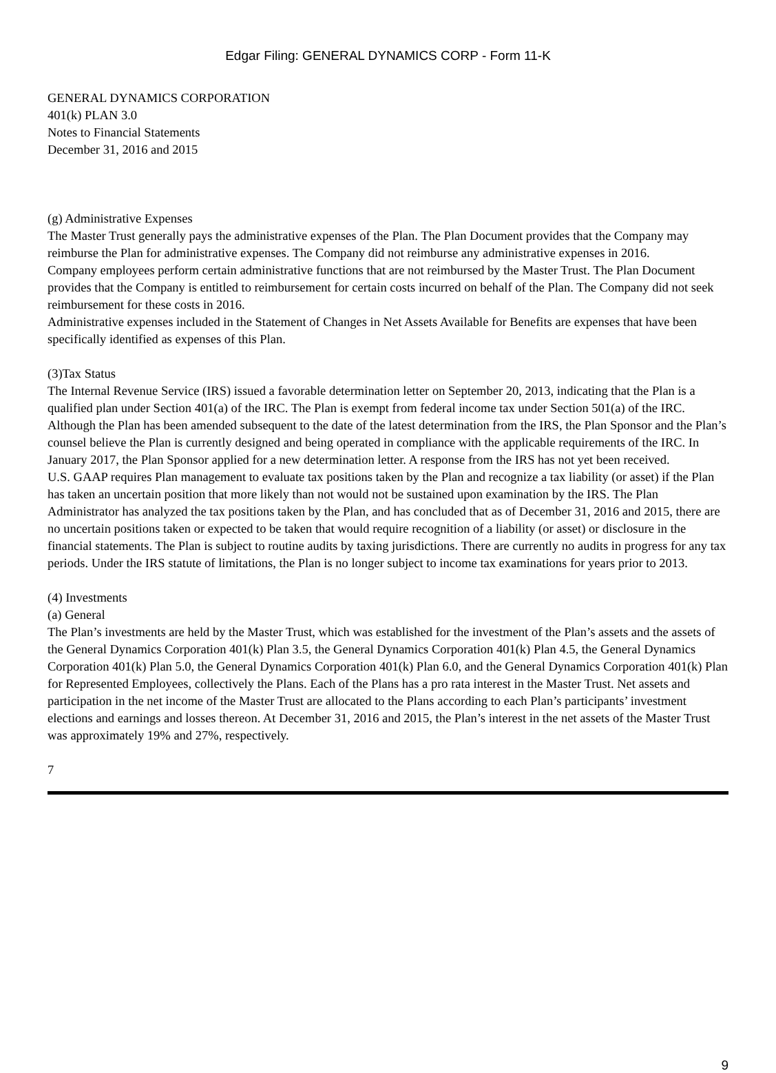Edgar Filing: GENERAL DYNAMICS CORP - Form 11-K
GENERAL DYNAMICS CORPORATION
401(k) PLAN 3.0
Notes to Financial Statements
December 31, 2016 and 2015
(g) Administrative Expenses
The Master Trust generally pays the administrative expenses of the Plan. The Plan Document provides that the Company may reimburse the Plan for administrative expenses. The Company did not reimburse any administrative expenses in 2016.
Company employees perform certain administrative functions that are not reimbursed by the Master Trust. The Plan Document provides that the Company is entitled to reimbursement for certain costs incurred on behalf of the Plan. The Company did not seek reimbursement for these costs in 2016.
Administrative expenses included in the Statement of Changes in Net Assets Available for Benefits are expenses that have been specifically identified as expenses of this Plan.
(3)Tax Status
The Internal Revenue Service (IRS) issued a favorable determination letter on September 20, 2013, indicating that the Plan is a qualified plan under Section 401(a) of the IRC. The Plan is exempt from federal income tax under Section 501(a) of the IRC. Although the Plan has been amended subsequent to the date of the latest determination from the IRS, the Plan Sponsor and the Plan’s counsel believe the Plan is currently designed and being operated in compliance with the applicable requirements of the IRC. In January 2017, the Plan Sponsor applied for a new determination letter. A response from the IRS has not yet been received.
U.S. GAAP requires Plan management to evaluate tax positions taken by the Plan and recognize a tax liability (or asset) if the Plan has taken an uncertain position that more likely than not would not be sustained upon examination by the IRS. The Plan Administrator has analyzed the tax positions taken by the Plan, and has concluded that as of December 31, 2016 and 2015, there are no uncertain positions taken or expected to be taken that would require recognition of a liability (or asset) or disclosure in the financial statements. The Plan is subject to routine audits by taxing jurisdictions. There are currently no audits in progress for any tax periods. Under the IRS statute of limitations, the Plan is no longer subject to income tax examinations for years prior to 2013.
(4) Investments
(a) General
The Plan’s investments are held by the Master Trust, which was established for the investment of the Plan’s assets and the assets of the General Dynamics Corporation 401(k) Plan 3.5, the General Dynamics Corporation 401(k) Plan 4.5, the General Dynamics Corporation 401(k) Plan 5.0, the General Dynamics Corporation 401(k) Plan 6.0, and the General Dynamics Corporation 401(k) Plan for Represented Employees, collectively the Plans. Each of the Plans has a pro rata interest in the Master Trust. Net assets and participation in the net income of the Master Trust are allocated to the Plans according to each Plan’s participants’ investment elections and earnings and losses thereon. At December 31, 2016 and 2015, the Plan’s interest in the net assets of the Master Trust was approximately 19% and 27%, respectively.
7
9